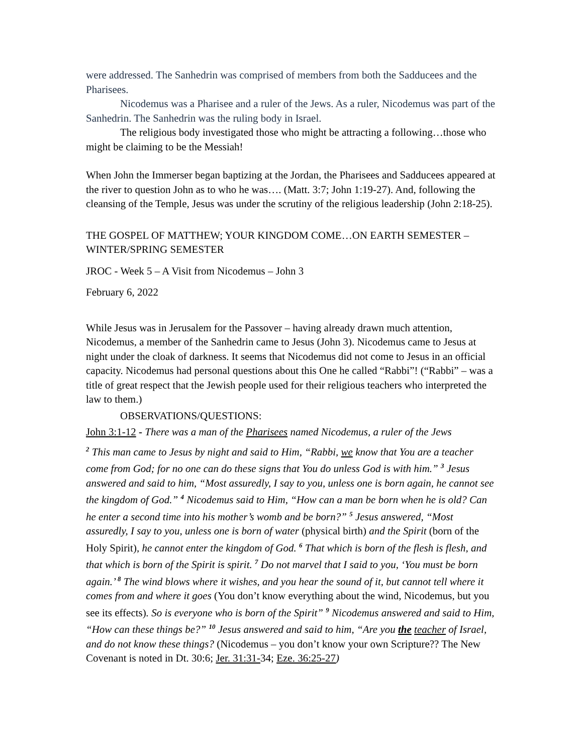were addressed. The Sanhedrin was comprised of members from both the Sadducees and the Pharisees.
Nicodemus was a Pharisee and a ruler of the Jews. As a ruler, Nicodemus was part of the Sanhedrin. The Sanhedrin was the ruling body in Israel.
The religious body investigated those who might be attracting a following…those who might be claiming to be the Messiah!
When John the Immerser began baptizing at the Jordan, the Pharisees and Sadducees appeared at the river to question John as to who he was…. (Matt. 3:7; John 1:19-27). And, following the cleansing of the Temple, Jesus was under the scrutiny of the religious leadership (John 2:18-25).
THE GOSPEL OF MATTHEW; YOUR KINGDOM COME…ON EARTH SEMESTER – WINTER/SPRING SEMESTER
JROC - Week 5 – A Visit from Nicodemus – John 3
February 6, 2022
While Jesus was in Jerusalem for the Passover – having already drawn much attention, Nicodemus, a member of the Sanhedrin came to Jesus (John 3). Nicodemus came to Jesus at night under the cloak of darkness. It seems that Nicodemus did not come to Jesus in an official capacity. Nicodemus had personal questions about this One he called “Rabbi”! (“Rabbi” – was a title of great respect that the Jewish people used for their religious teachers who interpreted the law to them.)
OBSERVATIONS/QUESTIONS:
John 3:1-12 - There was a man of the Pharisees named Nicodemus, a ruler of the Jews
<sup>2</sup> This man came to Jesus by night and said to Him, “Rabbi, we know that You are a teacher come from God; for no one can do these signs that You do unless God is with him.” <sup>3</sup> Jesus answered and said to him, “Most assuredly, I say to you, unless one is born again, he cannot see the kingdom of God.” <sup>4</sup> Nicodemus said to Him, “How can a man be born when he is old? Can he enter a second time into his mother’s womb and be born?” <sup>5</sup> Jesus answered, “Most assuredly, I say to you, unless one is born of water (physical birth) and the Spirit (born of the Holy Spirit), he cannot enter the kingdom of God. <sup>6</sup> That which is born of the flesh is flesh, and that which is born of the Spirit is spirit. <sup>7</sup> Do not marvel that I said to you, ‘You must be born again.’ <sup>8</sup> The wind blows where it wishes, and you hear the sound of it, but cannot tell where it comes from and where it goes (You don’t know everything about the wind, Nicodemus, but you see its effects). So is everyone who is born of the Spirit” <sup>9</sup> Nicodemus answered and said to Him, “How can these things be?” <sup>10</sup> Jesus answered and said to him, “Are you the teacher of Israel, and do not know these things? (Nicodemus – you don’t know your own Scripture?? The New Covenant is noted in Dt. 30:6; Jer. 31:31-34; Eze. 36:25-27)